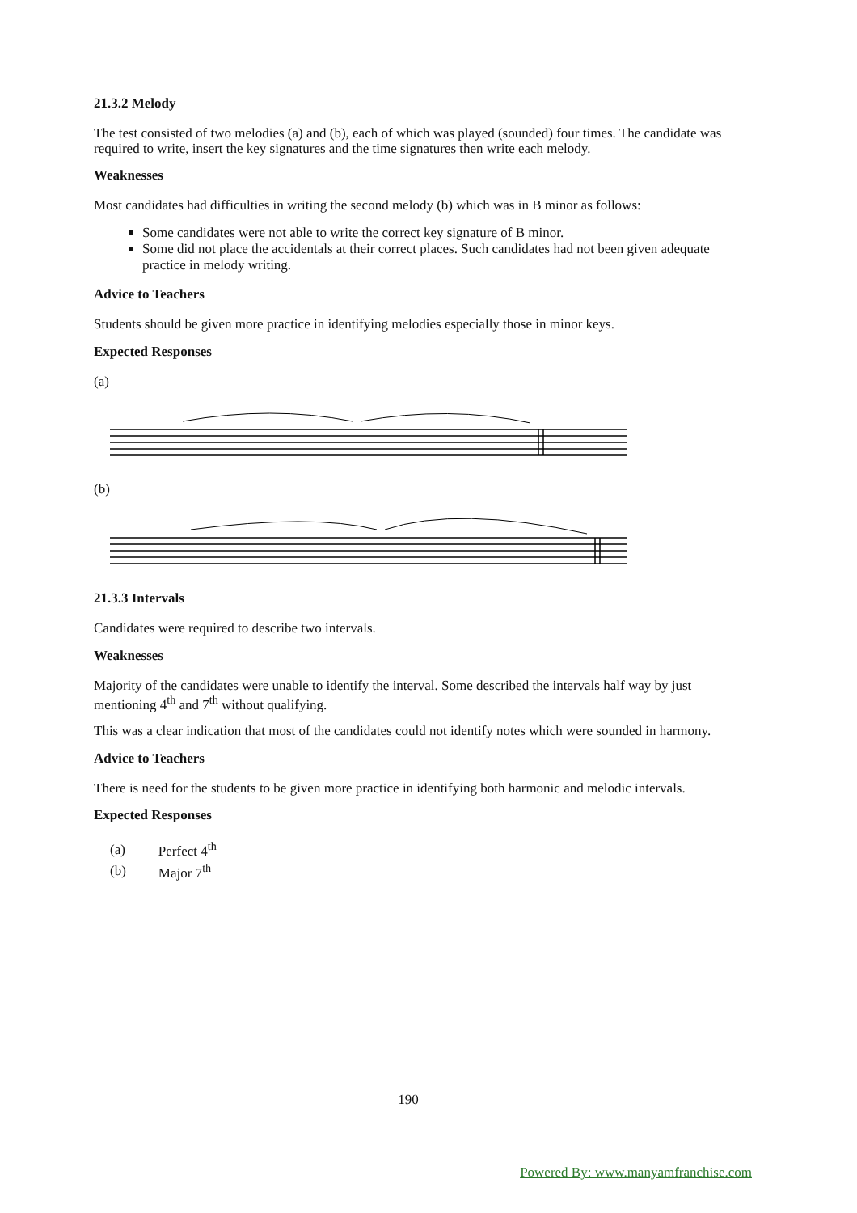21.3.2 Melody
The test consisted of two melodies (a) and (b), each of which was played (sounded) four times. The candidate was required to write, insert the key signatures and the time signatures then write each melody.
Weaknesses
Most candidates had difficulties in writing the second melody (b) which was in B minor as follows:
Some candidates were not able to write the correct key signature of B minor.
Some did not place the accidentals at their correct places. Such candidates had not been given adequate practice in melody writing.
Advice to Teachers
Students should be given more practice in identifying melodies especially those in minor keys.
Expected Responses
(a)
(b)
21.3.3 Intervals
Candidates were required to describe two intervals.
Weaknesses
Majority of the candidates were unable to identify the interval. Some described the intervals half way by just mentioning 4<sup>th</sup> and 7<sup>th</sup> without qualifying.
This was a clear indication that most of the candidates could not identify notes which were sounded in harmony.
Advice to Teachers
There is need for the students to be given more practice in identifying both harmonic and melodic intervals.
Expected Responses
| (a) | Perfect 4<sup>th</sup> |
| (b) | Major 7<sup>th</sup> |
190
Powered By: www.manyamfranchise.com